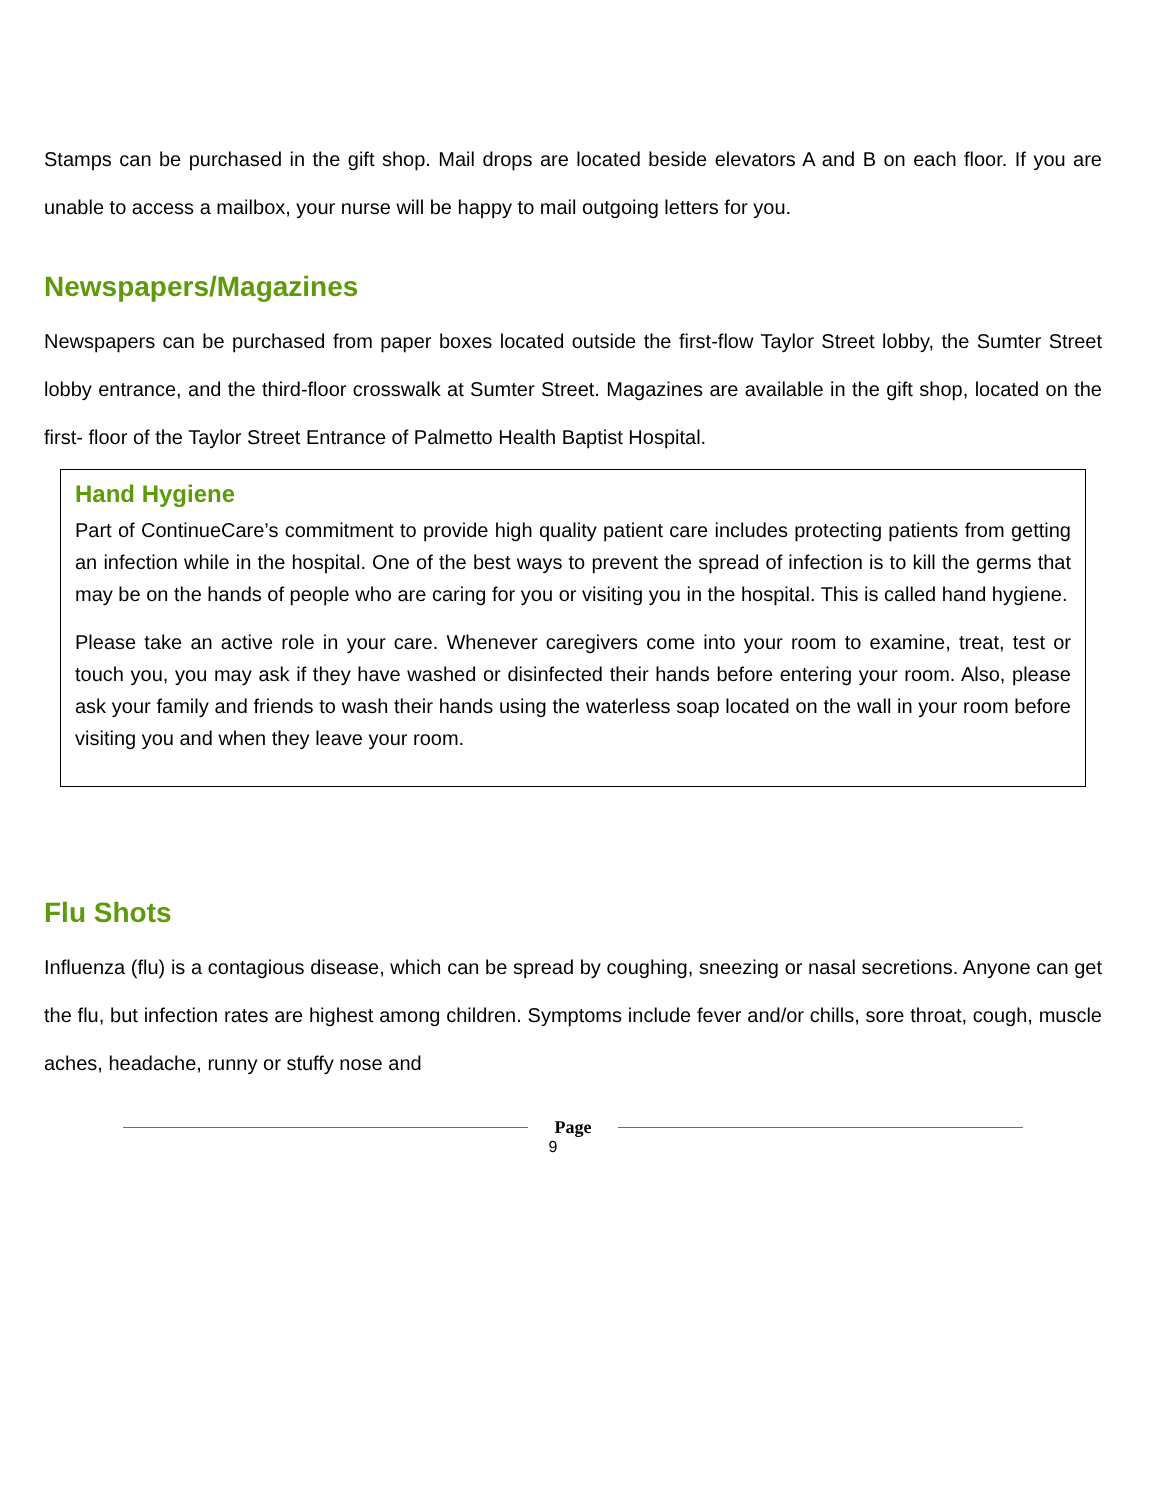Stamps can be purchased in the gift shop. Mail drops are located beside elevators A and B on each floor. If you are unable to access a mailbox, your nurse will be happy to mail outgoing letters for you.
Newspapers/Magazines
Newspapers can be purchased from paper boxes located outside the first-flow Taylor Street lobby, the Sumter Street lobby entrance, and the third-floor crosswalk at Sumter Street. Magazines are available in the gift shop, located on the first- floor of the Taylor Street Entrance of Palmetto Health Baptist Hospital.
Hand Hygiene
Part of ContinueCare’s commitment to provide high quality patient care includes protecting patients from getting an infection while in the hospital. One of the best ways to prevent the spread of infection is to kill the germs that may be on the hands of people who are caring for you or visiting you in the hospital. This is called hand hygiene.
Please take an active role in your care. Whenever caregivers come into your room to examine, treat, test or touch you, you may ask if they have washed or disinfected their hands before entering your room. Also, please ask your family and friends to wash their hands using the waterless soap located on the wall in your room before visiting you and when they leave your room.
Flu Shots
Influenza (flu) is a contagious disease, which can be spread by coughing, sneezing or nasal secretions. Anyone can get the flu, but infection rates are highest among children. Symptoms include fever and/or chills, sore throat, cough, muscle aches, headache, runny or stuffy nose and
Page
9